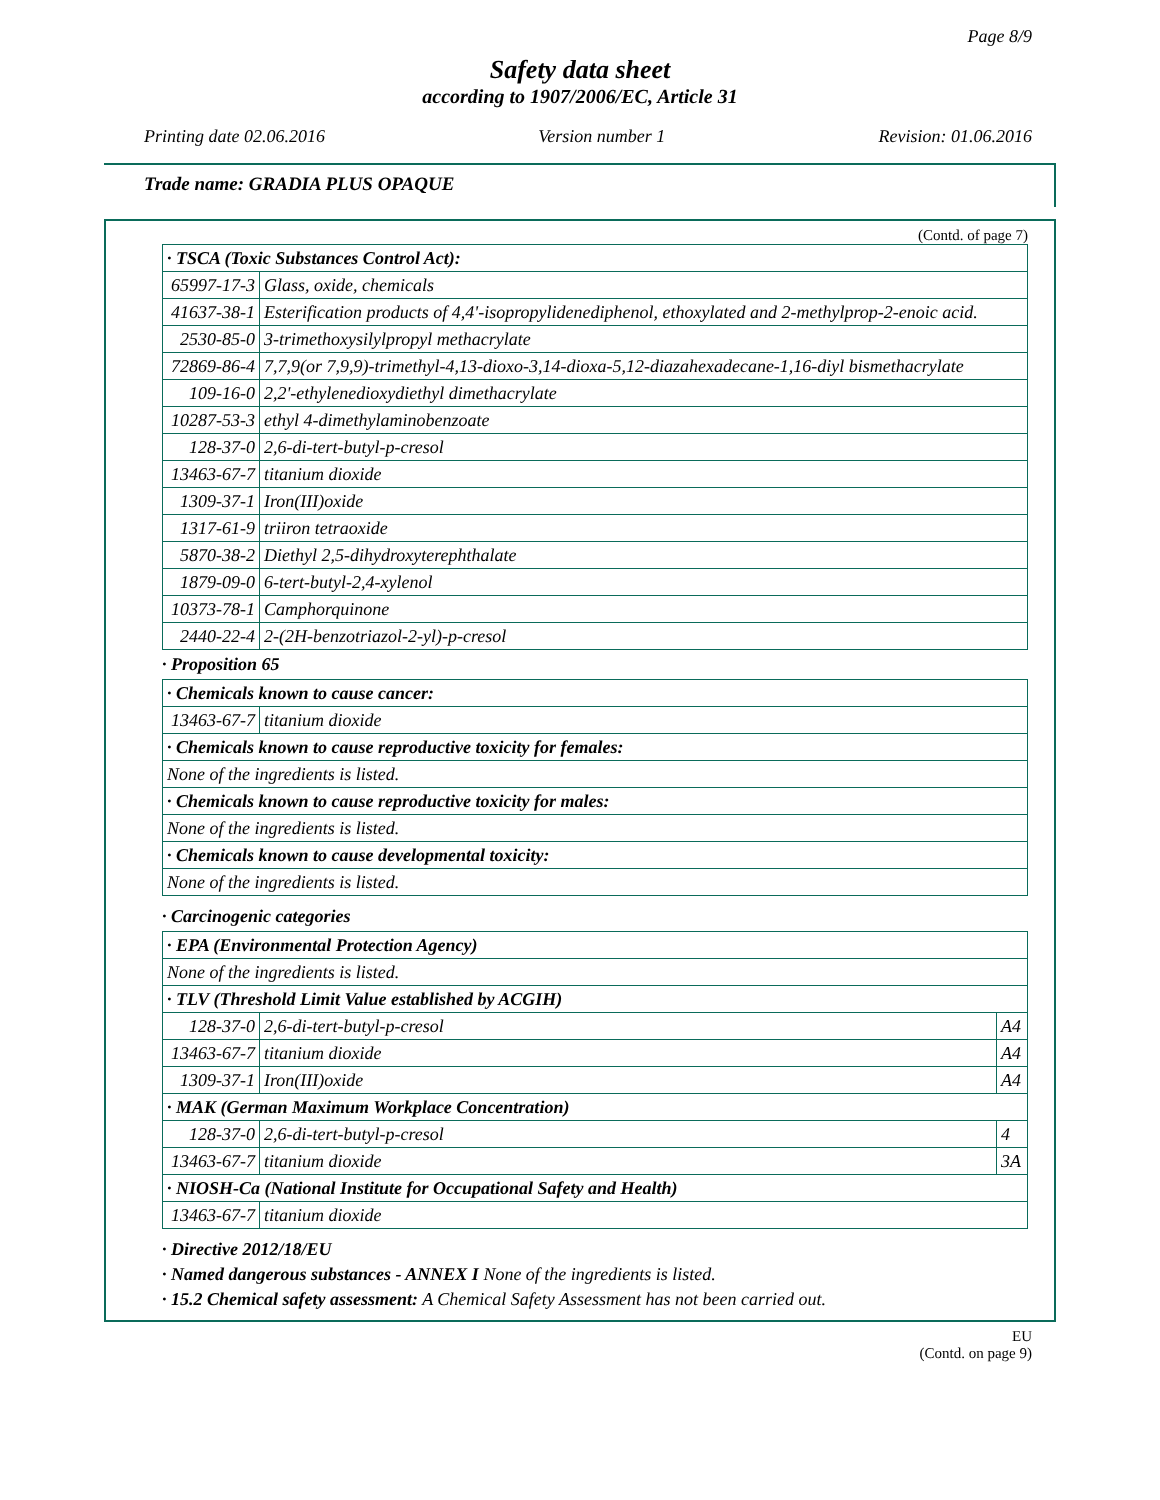Page 8/9
Safety data sheet
according to 1907/2006/EC, Article 31
Printing date 02.06.2016 Version number 1 Revision: 01.06.2016
Trade name: GRADIA PLUS OPAQUE
(Contd. of page 7)
| · TSCA (Toxic Substances Control Act): | |
| 65997-17-3 | Glass, oxide, chemicals |
| 41637-38-1 | Esterification products of 4,4'-isopropylidenediphenol, ethoxylated and 2-methylprop-2-enoic acid. |
| 2530-85-0 | 3-trimethoxysilylpropyl methacrylate |
| 72869-86-4 | 7,7,9(or 7,9,9)-trimethyl-4,13-dioxo-3,14-dioxa-5,12-diazahexadecane-1,16-diyl bismethacrylate |
| 109-16-0 | 2,2'-ethylenedioxydiethyl dimethacrylate |
| 10287-53-3 | ethyl 4-dimethylaminobenzoate |
| 128-37-0 | 2,6-di-tert-butyl-p-cresol |
| 13463-67-7 | titanium dioxide |
| 1309-37-1 | Iron(III)oxide |
| 1317-61-9 | triiron tetraoxide |
| 5870-38-2 | Diethyl 2,5-dihydroxyterephthalate |
| 1879-09-0 | 6-tert-butyl-2,4-xylenol |
| 10373-78-1 | Camphorquinone |
| 2440-22-4 | 2-(2H-benzotriazol-2-yl)-p-cresol |
· Proposition 65
| · Chemicals known to cause cancer: | |
| 13463-67-7 | titanium dioxide |
| · Chemicals known to cause reproductive toxicity for females: | |
| None of the ingredients is listed. | |
| · Chemicals known to cause reproductive toxicity for males: | |
| None of the ingredients is listed. | |
| · Chemicals known to cause developmental toxicity: | |
| None of the ingredients is listed. | |
· Carcinogenic categories
| · EPA (Environmental Protection Agency) | | |
| None of the ingredients is listed. | | |
| · TLV (Threshold Limit Value established by ACGIH) | | |
| 128-37-0 | 2,6-di-tert-butyl-p-cresol | A4 |
| 13463-67-7 | titanium dioxide | A4 |
| 1309-37-1 | Iron(III)oxide | A4 |
| · MAK (German Maximum Workplace Concentration) | | |
| 128-37-0 | 2,6-di-tert-butyl-p-cresol | 4 |
| 13463-67-7 | titanium dioxide | 3A |
| · NIOSH-Ca (National Institute for Occupational Safety and Health) | | |
| 13463-67-7 | titanium dioxide | |
· Directive 2012/18/EU
· Named dangerous substances - ANNEX I None of the ingredients is listed.
· 15.2 Chemical safety assessment: A Chemical Safety Assessment has not been carried out.
EU
(Contd. on page 9)